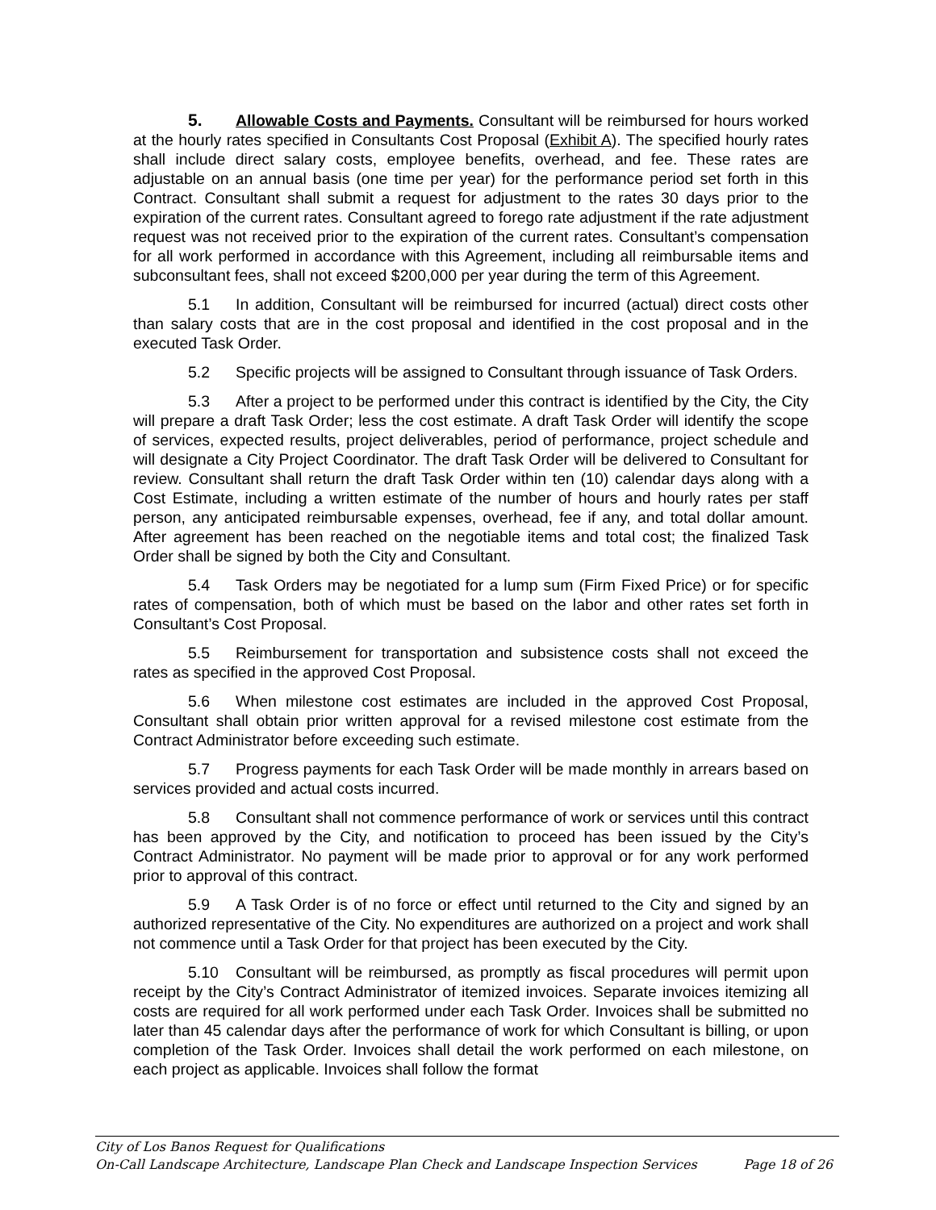5. Allowable Costs and Payments. Consultant will be reimbursed for hours worked at the hourly rates specified in Consultants Cost Proposal (Exhibit A). The specified hourly rates shall include direct salary costs, employee benefits, overhead, and fee. These rates are adjustable on an annual basis (one time per year) for the performance period set forth in this Contract. Consultant shall submit a request for adjustment to the rates 30 days prior to the expiration of the current rates. Consultant agreed to forego rate adjustment if the rate adjustment request was not received prior to the expiration of the current rates. Consultant’s compensation for all work performed in accordance with this Agreement, including all reimbursable items and subconsultant fees, shall not exceed $200,000 per year during the term of this Agreement.
5.1 In addition, Consultant will be reimbursed for incurred (actual) direct costs other than salary costs that are in the cost proposal and identified in the cost proposal and in the executed Task Order.
5.2 Specific projects will be assigned to Consultant through issuance of Task Orders.
5.3 After a project to be performed under this contract is identified by the City, the City will prepare a draft Task Order; less the cost estimate. A draft Task Order will identify the scope of services, expected results, project deliverables, period of performance, project schedule and will designate a City Project Coordinator. The draft Task Order will be delivered to Consultant for review. Consultant shall return the draft Task Order within ten (10) calendar days along with a Cost Estimate, including a written estimate of the number of hours and hourly rates per staff person, any anticipated reimbursable expenses, overhead, fee if any, and total dollar amount. After agreement has been reached on the negotiable items and total cost; the finalized Task Order shall be signed by both the City and Consultant.
5.4 Task Orders may be negotiated for a lump sum (Firm Fixed Price) or for specific rates of compensation, both of which must be based on the labor and other rates set forth in Consultant’s Cost Proposal.
5.5 Reimbursement for transportation and subsistence costs shall not exceed the rates as specified in the approved Cost Proposal.
5.6 When milestone cost estimates are included in the approved Cost Proposal, Consultant shall obtain prior written approval for a revised milestone cost estimate from the Contract Administrator before exceeding such estimate.
5.7 Progress payments for each Task Order will be made monthly in arrears based on services provided and actual costs incurred.
5.8 Consultant shall not commence performance of work or services until this contract has been approved by the City, and notification to proceed has been issued by the City’s Contract Administrator. No payment will be made prior to approval or for any work performed prior to approval of this contract.
5.9 A Task Order is of no force or effect until returned to the City and signed by an authorized representative of the City. No expenditures are authorized on a project and work shall not commence until a Task Order for that project has been executed by the City.
5.10 Consultant will be reimbursed, as promptly as fiscal procedures will permit upon receipt by the City’s Contract Administrator of itemized invoices. Separate invoices itemizing all costs are required for all work performed under each Task Order. Invoices shall be submitted no later than 45 calendar days after the performance of work for which Consultant is billing, or upon completion of the Task Order. Invoices shall detail the work performed on each milestone, on each project as applicable. Invoices shall follow the format
City of Los Banos Request for Qualifications
On-Call Landscape Architecture, Landscape Plan Check and Landscape Inspection Services Page 18 of 26